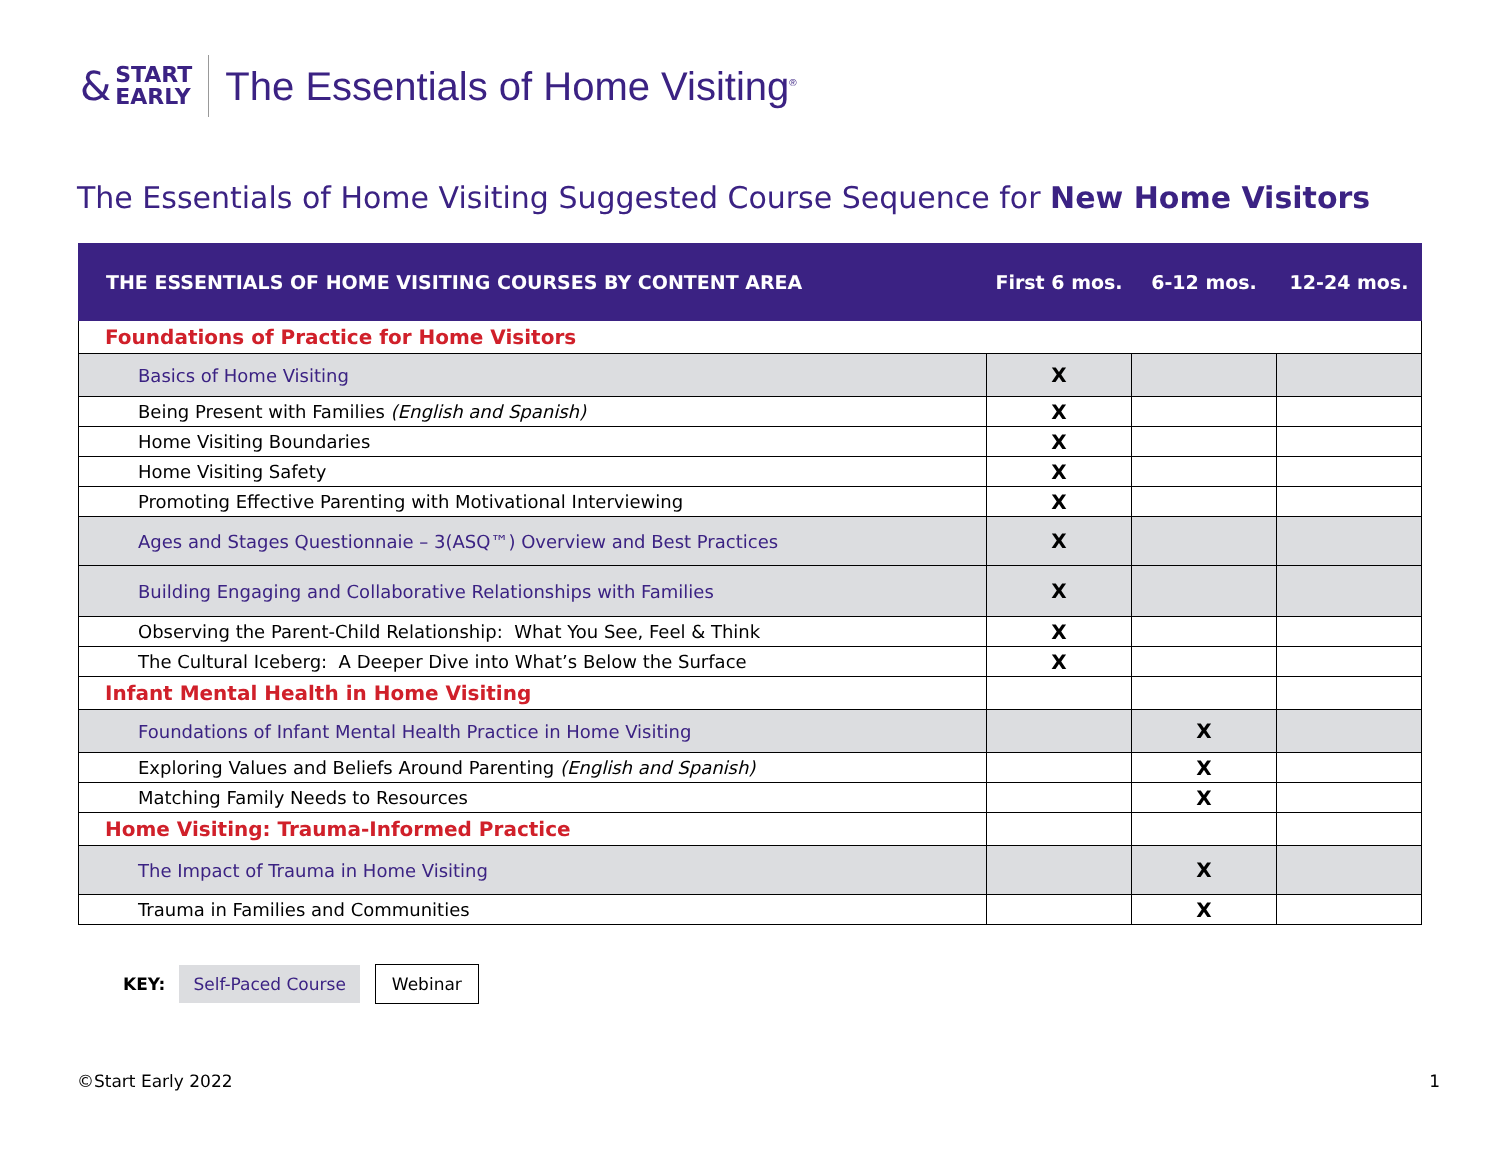& START
EARLY
The Essentials of Home Visiting<sup>®</sup>
The Essentials of Home Visiting Suggested Course Sequence for New Home Visitors
| THE ESSENTIALS OF HOME VISITING COURSES BY CONTENT AREA | First 6 mos. | 6-12 mos. | 12-24 mos. |
| --- | --- | --- | --- |
| Foundations of Practice for Home Visitors | | | |
| Basics of Home Visiting | X | | |
| Being Present with Families (English and Spanish) | X | | |
| Home Visiting Boundaries | X | | |
| Home Visiting Safety | X | | |
| Promoting Effective Parenting with Motivational Interviewing | X | | |
| Ages and Stages Questionnaie – 3(ASQ™) Overview and Best Practices | X | | |
| Building Engaging and Collaborative Relationships with Families | X | | |
| Observing the Parent-Child Relationship: What You See, Feel & Think | X | | |
| The Cultural Iceberg: A Deeper Dive into What’s Below the Surface | X | | |
| Infant Mental Health in Home Visiting | | | |
| Foundations of Infant Mental Health Practice in Home Visiting | | X | |
| Exploring Values and Beliefs Around Parenting (English and Spanish) | | X | |
| Matching Family Needs to Resources | | X | |
| Home Visiting: Trauma-Informed Practice | | | |
| The Impact of Trauma in Home Visiting | | X | |
| Trauma in Families and Communities | | X | |
KEY: Self-Paced Course Webinar
©Start Early 2022 1